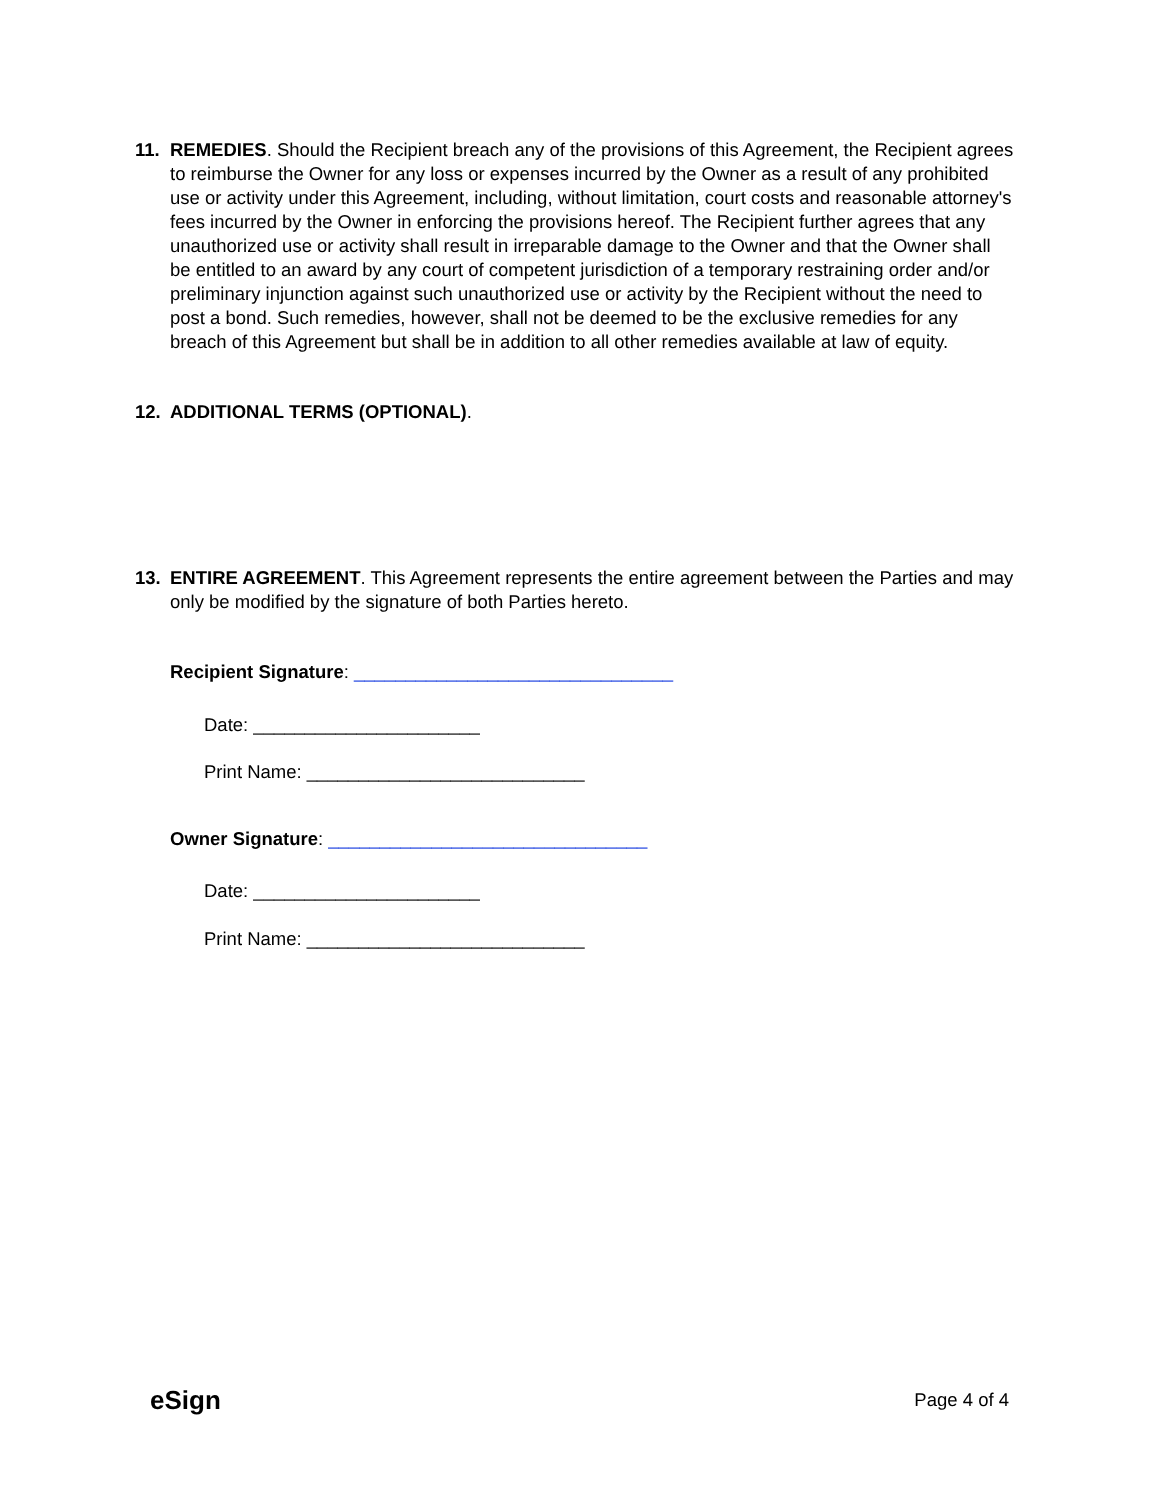11. REMEDIES. Should the Recipient breach any of the provisions of this Agreement, the Recipient agrees to reimburse the Owner for any loss or expenses incurred by the Owner as a result of any prohibited use or activity under this Agreement, including, without limitation, court costs and reasonable attorney's fees incurred by the Owner in enforcing the provisions hereof. The Recipient further agrees that any unauthorized use or activity shall result in irreparable damage to the Owner and that the Owner shall be entitled to an award by any court of competent jurisdiction of a temporary restraining order and/or preliminary injunction against such unauthorized use or activity by the Recipient without the need to post a bond. Such remedies, however, shall not be deemed to be the exclusive remedies for any breach of this Agreement but shall be in addition to all other remedies available at law of equity.
12. ADDITIONAL TERMS (OPTIONAL).
13. ENTIRE AGREEMENT. This Agreement represents the entire agreement between the Parties and may only be modified by the signature of both Parties hereto.
Recipient Signature: _______________________________
Date: ______________________
Print Name: ___________________________
Owner Signature: _______________________________
Date: ______________________
Print Name: ___________________________
eSign Page 4 of 4